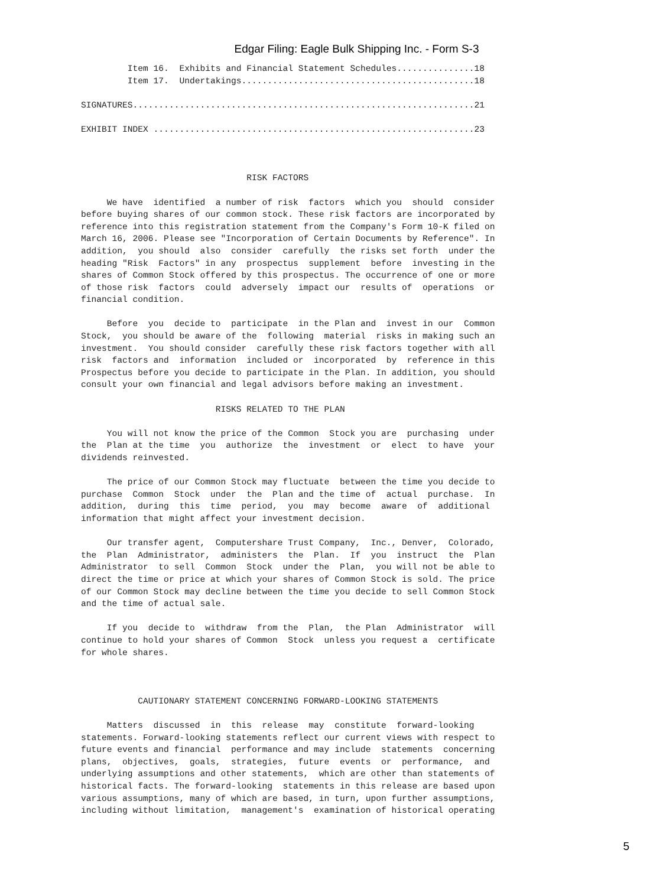Edgar Filing: Eagle Bulk Shipping Inc. - Form S-3
         Item 16.  Exhibits and Financial Statement Schedules...............18
         Item 17.  Undertakings.............................................18

SIGNATURES..................................................................21

EXHIBIT INDEX ..............................................................23



                                RISK FACTORS

     We have  identified  a number of risk  factors  which you  should  consider
before buying shares of our common stock. These risk factors are incorporated by
reference into this registration statement from the Company's Form 10-K filed on
March 16, 2006. Please see "Incorporation of Certain Documents by Reference". In
addition,  you should  also  consider  carefully  the risks set forth  under the
heading "Risk  Factors" in any  prospectus  supplement  before  investing in the
shares of Common Stock offered by this prospectus. The occurrence of one or more
of those risk  factors  could  adversely  impact our  results of  operations  or
financial condition.

     Before  you  decide to  participate  in the Plan and  invest in our  Common
Stock,  you should be aware of the  following  material  risks in making such an
investment.  You should consider  carefully these risk factors together with all
risk  factors and  information  included or  incorporated  by  reference in this
Prospectus before you decide to participate in the Plan. In addition, you should
consult your own financial and legal advisors before making an investment.

                          RISKS RELATED TO THE PLAN

     You will not know the price of the Common  Stock you are  purchasing  under
the  Plan at the time  you  authorize  the  investment  or  elect  to have  your
dividends reinvested.

     The price of our Common Stock may fluctuate  between the time you decide to
purchase  Common  Stock  under  the  Plan and the time of  actual  purchase.  In
addition,  during  this  time  period,  you  may  become  aware  of  additional
information that might affect your investment decision.

     Our transfer agent,  Computershare Trust Company,  Inc., Denver,  Colorado,
the  Plan  Administrator,  administers  the  Plan.  If  you  instruct  the  Plan
Administrator  to sell  Common  Stock  under the  Plan,  you will not be able to
direct the time or price at which your shares of Common Stock is sold. The price
of our Common Stock may decline between the time you decide to sell Common Stock
and the time of actual sale.

     If you  decide to  withdraw  from the  Plan,  the Plan  Administrator  will
continue to hold your shares of Common  Stock  unless you request a  certificate
for whole shares.



           CAUTIONARY STATEMENT CONCERNING FORWARD-LOOKING STATEMENTS

     Matters  discussed  in  this  release  may  constitute  forward-looking
statements. Forward-looking statements reflect our current views with respect to
future events and financial  performance and may include  statements  concerning
plans,  objectives,  goals,  strategies,  future  events  or  performance,  and
underlying assumptions and other statements,  which are other than statements of
historical facts. The forward-looking  statements in this release are based upon
various assumptions, many of which are based, in turn, upon further assumptions,
including without limitation,  management's  examination of historical operating
5